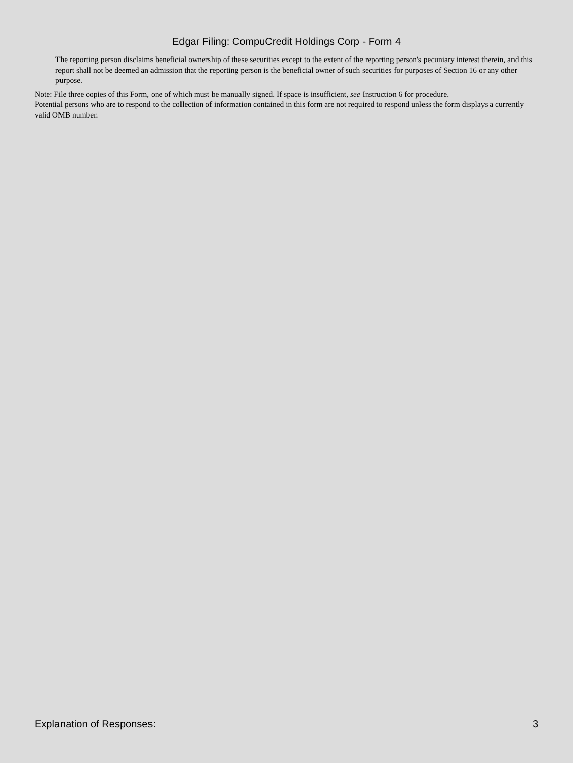Edgar Filing: CompuCredit Holdings Corp - Form 4
The reporting person disclaims beneficial ownership of these securities except to the extent of the reporting person's pecuniary interest therein, and this report shall not be deemed an admission that the reporting person is the beneficial owner of such securities for purposes of Section 16 or any other purpose.
Note: File three copies of this Form, one of which must be manually signed. If space is insufficient, see Instruction 6 for procedure.
Potential persons who are to respond to the collection of information contained in this form are not required to respond unless the form displays a currently valid OMB number.
Explanation of Responses: 3